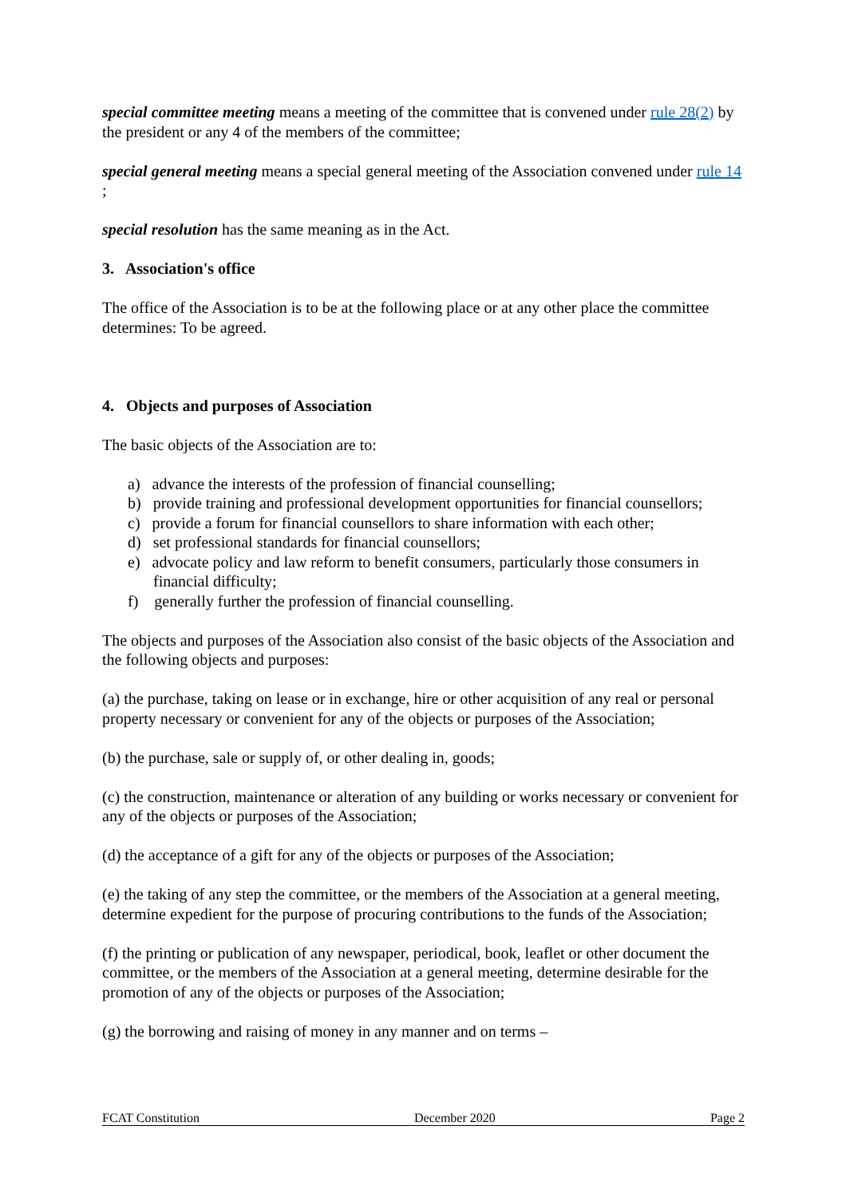special committee meeting means a meeting of the committee that is convened under rule 28(2) by the president or any 4 of the members of the committee;
special general meeting means a special general meeting of the Association convened under rule 14 ;
special resolution has the same meaning as in the Act.
3. Association's office
The office of the Association is to be at the following place or at any other place the committee determines: To be agreed.
4. Objects and purposes of Association
The basic objects of the Association are to:
a) advance the interests of the profession of financial counselling;
b) provide training and professional development opportunities for financial counsellors;
c) provide a forum for financial counsellors to share information with each other;
d) set professional standards for financial counsellors;
e) advocate policy and law reform to benefit consumers, particularly those consumers in financial difficulty;
f) generally further the profession of financial counselling.
The objects and purposes of the Association also consist of the basic objects of the Association and the following objects and purposes:
(a) the purchase, taking on lease or in exchange, hire or other acquisition of any real or personal property necessary or convenient for any of the objects or purposes of the Association;
(b) the purchase, sale or supply of, or other dealing in, goods;
(c) the construction, maintenance or alteration of any building or works necessary or convenient for any of the objects or purposes of the Association;
(d) the acceptance of a gift for any of the objects or purposes of the Association;
(e) the taking of any step the committee, or the members of the Association at a general meeting, determine expedient for the purpose of procuring contributions to the funds of the Association;
(f) the printing or publication of any newspaper, periodical, book, leaflet or other document the committee, or the members of the Association at a general meeting, determine desirable for the promotion of any of the objects or purposes of the Association;
(g) the borrowing and raising of money in any manner and on terms –
FCAT Constitution December 2020 Page 2